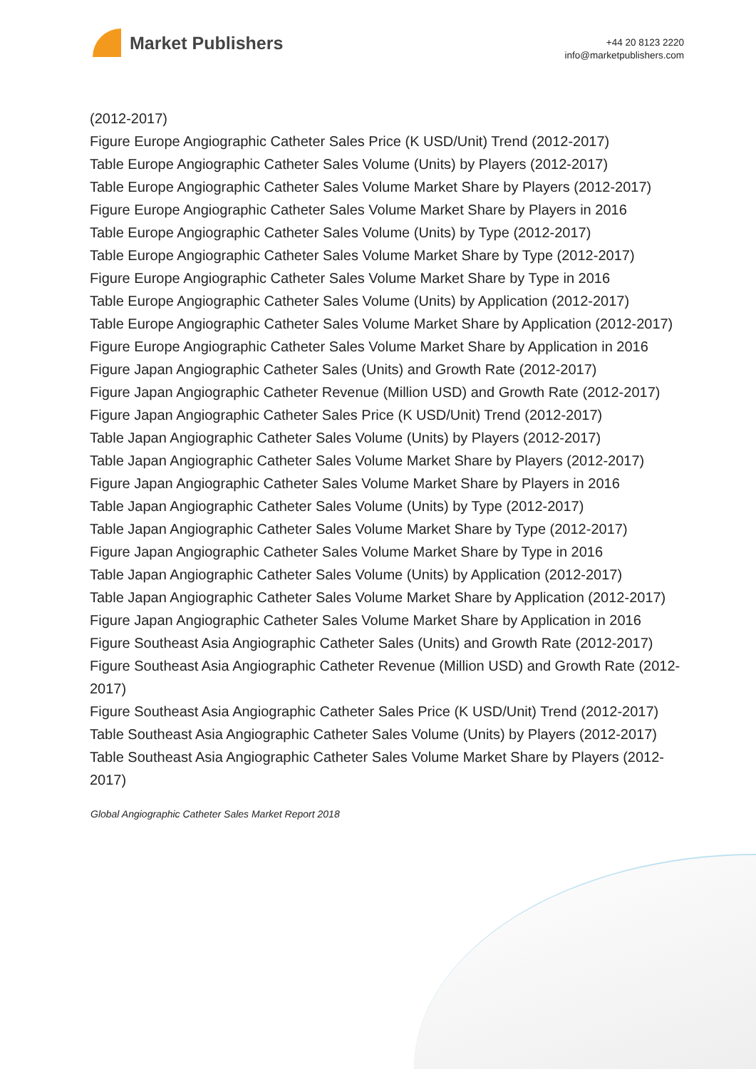Market Publishers
+44 20 8123 2220
info@marketpublishers.com
(2012-2017)
Figure Europe Angiographic Catheter Sales Price (K USD/Unit) Trend (2012-2017)
Table Europe Angiographic Catheter Sales Volume (Units) by Players (2012-2017)
Table Europe Angiographic Catheter Sales Volume Market Share by Players (2012-2017)
Figure Europe Angiographic Catheter Sales Volume Market Share by Players in 2016
Table Europe Angiographic Catheter Sales Volume (Units) by Type (2012-2017)
Table Europe Angiographic Catheter Sales Volume Market Share by Type (2012-2017)
Figure Europe Angiographic Catheter Sales Volume Market Share by Type in 2016
Table Europe Angiographic Catheter Sales Volume (Units) by Application (2012-2017)
Table Europe Angiographic Catheter Sales Volume Market Share by Application (2012-2017)
Figure Europe Angiographic Catheter Sales Volume Market Share by Application in 2016
Figure Japan Angiographic Catheter Sales (Units) and Growth Rate (2012-2017)
Figure Japan Angiographic Catheter Revenue (Million USD) and Growth Rate (2012-2017)
Figure Japan Angiographic Catheter Sales Price (K USD/Unit) Trend (2012-2017)
Table Japan Angiographic Catheter Sales Volume (Units) by Players (2012-2017)
Table Japan Angiographic Catheter Sales Volume Market Share by Players (2012-2017)
Figure Japan Angiographic Catheter Sales Volume Market Share by Players in 2016
Table Japan Angiographic Catheter Sales Volume (Units) by Type (2012-2017)
Table Japan Angiographic Catheter Sales Volume Market Share by Type (2012-2017)
Figure Japan Angiographic Catheter Sales Volume Market Share by Type in 2016
Table Japan Angiographic Catheter Sales Volume (Units) by Application (2012-2017)
Table Japan Angiographic Catheter Sales Volume Market Share by Application (2012-2017)
Figure Japan Angiographic Catheter Sales Volume Market Share by Application in 2016
Figure Southeast Asia Angiographic Catheter Sales (Units) and Growth Rate (2012-2017)
Figure Southeast Asia Angiographic Catheter Revenue (Million USD) and Growth Rate (2012-2017)
Figure Southeast Asia Angiographic Catheter Sales Price (K USD/Unit) Trend (2012-2017)
Table Southeast Asia Angiographic Catheter Sales Volume (Units) by Players (2012-2017)
Table Southeast Asia Angiographic Catheter Sales Volume Market Share by Players (2012-2017)
Global Angiographic Catheter Sales Market Report 2018